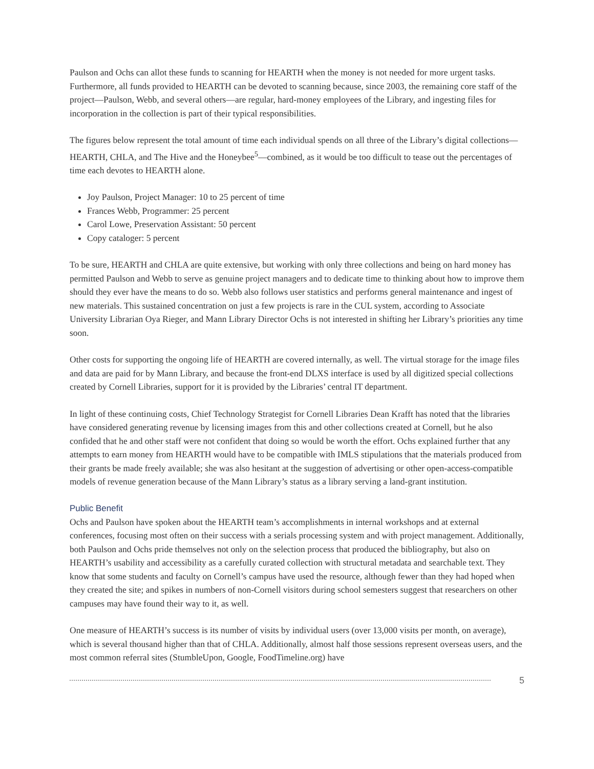Paulson and Ochs can allot these funds to scanning for HEARTH when the money is not needed for more urgent tasks. Furthermore, all funds provided to HEARTH can be devoted to scanning because, since 2003, the remaining core staff of the project—Paulson, Webb, and several others—are regular, hard-money employees of the Library, and ingesting files for incorporation in the collection is part of their typical responsibilities.
The figures below represent the total amount of time each individual spends on all three of the Library’s digital collections—HEARTH, CHLA, and The Hive and the Honeybee<sup>5</sup>—combined, as it would be too difficult to tease out the percentages of time each devotes to HEARTH alone.
Joy Paulson, Project Manager: 10 to 25 percent of time
Frances Webb, Programmer: 25 percent
Carol Lowe, Preservation Assistant: 50 percent
Copy cataloger: 5 percent
To be sure, HEARTH and CHLA are quite extensive, but working with only three collections and being on hard money has permitted Paulson and Webb to serve as genuine project managers and to dedicate time to thinking about how to improve them should they ever have the means to do so. Webb also follows user statistics and performs general maintenance and ingest of new materials. This sustained concentration on just a few projects is rare in the CUL system, according to Associate University Librarian Oya Rieger, and Mann Library Director Ochs is not interested in shifting her Library’s priorities any time soon.
Other costs for supporting the ongoing life of HEARTH are covered internally, as well. The virtual storage for the image files and data are paid for by Mann Library, and because the front-end DLXS interface is used by all digitized special collections created by Cornell Libraries, support for it is provided by the Libraries’ central IT department.
In light of these continuing costs, Chief Technology Strategist for Cornell Libraries Dean Krafft has noted that the libraries have considered generating revenue by licensing images from this and other collections created at Cornell, but he also confided that he and other staff were not confident that doing so would be worth the effort. Ochs explained further that any attempts to earn money from HEARTH would have to be compatible with IMLS stipulations that the materials produced from their grants be made freely available; she was also hesitant at the suggestion of advertising or other open-access-compatible models of revenue generation because of the Mann Library’s status as a library serving a land-grant institution.
Public Benefit
Ochs and Paulson have spoken about the HEARTH team’s accomplishments in internal workshops and at external conferences, focusing most often on their success with a serials processing system and with project management. Additionally, both Paulson and Ochs pride themselves not only on the selection process that produced the bibliography, but also on HEARTH’s usability and accessibility as a carefully curated collection with structural metadata and searchable text. They know that some students and faculty on Cornell’s campus have used the resource, although fewer than they had hoped when they created the site; and spikes in numbers of non-Cornell visitors during school semesters suggest that researchers on other campuses may have found their way to it, as well.
One measure of HEARTH’s success is its number of visits by individual users (over 13,000 visits per month, on average), which is several thousand higher than that of CHLA. Additionally, almost half those sessions represent overseas users, and the most common referral sites (StumbleUpon, Google, FoodTimeline.org) have
5